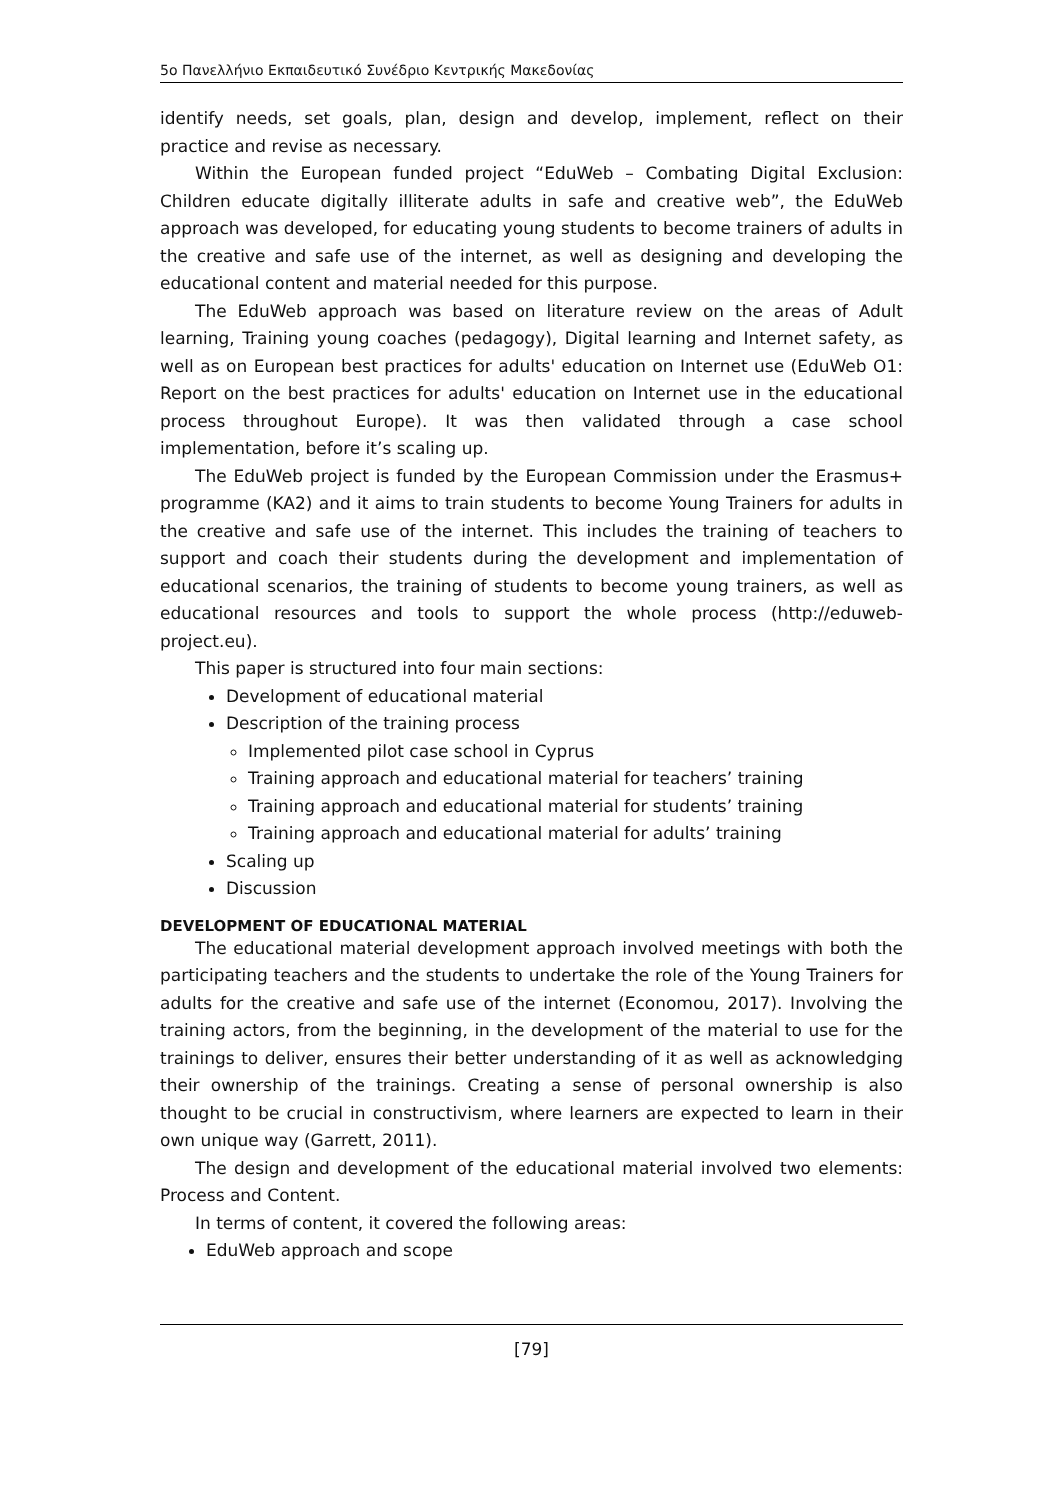5ο Πανελλήνιο Εκπαιδευτικό Συνέδριο Κεντρικής Μακεδονίας
identify needs, set goals, plan, design and develop, implement, reflect on their practice and revise as necessary.
Within the European funded project “EduWeb – Combating Digital Exclusion: Children educate digitally illiterate adults in safe and creative web”, the EduWeb approach was developed, for educating young students to become trainers of adults in the creative and safe use of the internet, as well as designing and developing the educational content and material needed for this purpose.
The EduWeb approach was based on literature review on the areas of Adult learning, Training young coaches (pedagogy), Digital learning and Internet safety, as well as on European best practices for adults' education on Internet use (EduWeb O1: Report on the best practices for adults' education on Internet use in the educational process throughout Europe). It was then validated through a case school implementation, before it’s scaling up.
The EduWeb project is funded by the European Commission under the Erasmus+ programme (KA2) and it aims to train students to become Young Trainers for adults in the creative and safe use of the internet. This includes the training of teachers to support and coach their students during the development and implementation of educational scenarios, the training of students to become young trainers, as well as educational resources and tools to support the whole process (http://eduweb-project.eu).
This paper is structured into four main sections:
Development of educational material
Description of the training process
Implemented pilot case school in Cyprus
Training approach and educational material for teachers’ training
Training approach and educational material for students’ training
Training approach and educational material for adults’ training
Scaling up
Discussion
DEVELOPMENT OF EDUCATIONAL MATERIAL
The educational material development approach involved meetings with both the participating teachers and the students to undertake the role of the Young Trainers for adults for the creative and safe use of the internet (Economou, 2017). Involving the training actors, from the beginning, in the development of the material to use for the trainings to deliver, ensures their better understanding of it as well as acknowledging their ownership of the trainings. Creating a sense of personal ownership is also thought to be crucial in constructivism, where learners are expected to learn in their own unique way (Garrett, 2011).
The design and development of the educational material involved two elements: Process and Content.
In terms of content, it covered the following areas:
EduWeb approach and scope
[79]